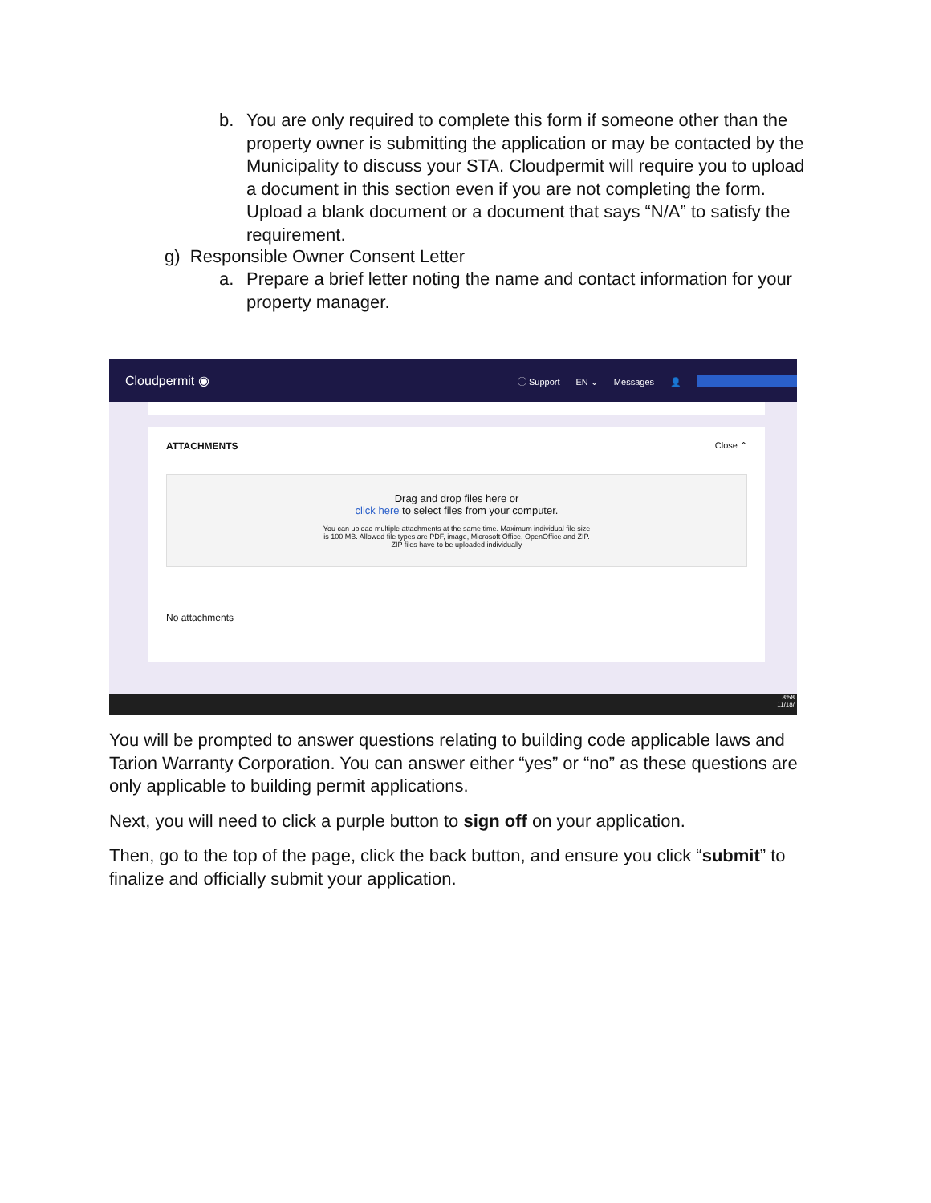b. You are only required to complete this form if someone other than the property owner is submitting the application or may be contacted by the Municipality to discuss your STA. Cloudpermit will require you to upload a document in this section even if you are not completing the form. Upload a blank document or a document that says “N/A” to satisfy the requirement.
g) Responsible Owner Consent Letter
a. Prepare a brief letter noting the name and contact information for your property manager.
Cloudpermit ◉ ⓘ Support EN ⌄ Messages 👤
ATTACHMENTS Close ⌃
Drag and drop files here or
click here to select files from your computer.
You can upload multiple attachments at the same time. Maximum individual file size
is 100 MB. Allowed file types are PDF, image, Microsoft Office, OpenOffice and ZIP.
ZIP files have to be uploaded individually
No attachments
8:58
11/18/
You will be prompted to answer questions relating to building code applicable laws and Tarion Warranty Corporation. You can answer either “yes” or “no” as these questions are only applicable to building permit applications.
Next, you will need to click a purple button to sign off on your application.
Then, go to the top of the page, click the back button, and ensure you click “submit” to finalize and officially submit your application.